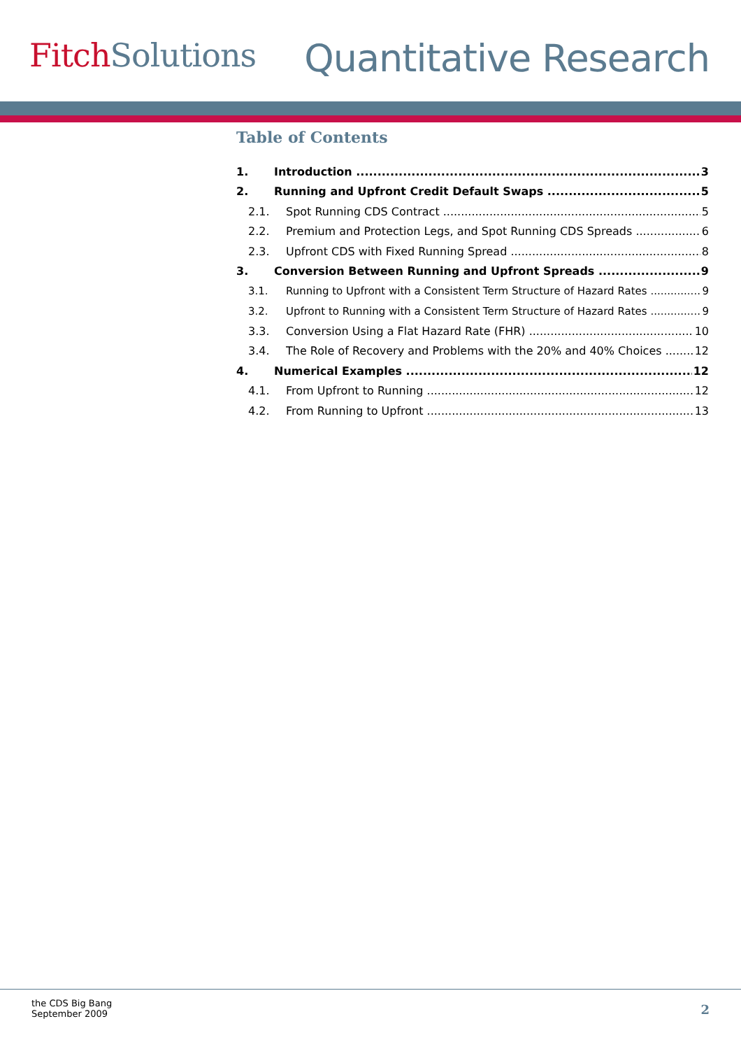Fitch Solutions
Quantitative Research
Table of Contents
1. Introduction 3
2. Running and Upfront Credit Default Swaps 5
2.1. Spot Running CDS Contract 5
2.2. Premium and Protection Legs, and Spot Running CDS Spreads 6
2.3. Upfront CDS with Fixed Running Spread 8
3. Conversion Between Running and Upfront Spreads 9
3.1. Running to Upfront with a Consistent Term Structure of Hazard Rates 9
3.2. Upfront to Running with a Consistent Term Structure of Hazard Rates 9
3.3. Conversion Using a Flat Hazard Rate (FHR) 10
3.4. The Role of Recovery and Problems with the 20% and 40% Choices 12
4. Numerical Examples 12
4.1. From Upfront to Running 12
4.2. From Running to Upfront 13
the CDS Big Bang
September 2009
2